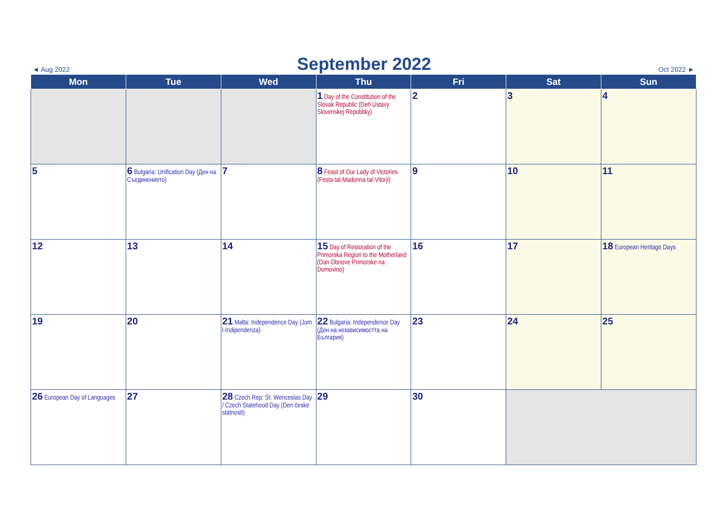◄ Aug 2022
September 2022
Oct 2022 ►
| Mon | Tue | Wed | Thu | Fri | Sat | Sun |
| --- | --- | --- | --- | --- | --- | --- |
| | | | 1 Day of the Constitution of the Slovak Republic (Deň Ústavy Slovenskej Republiky) | 2 | 3 | 4 |
| 5 | 6 Bulgaria: Unification Day (Ден на Съединението) | 7 | 8 Feast of Our Lady of Victories (Festa tal-Madonna tal-Vitorji) | 9 | 10 | 11 |
| 12 | 13 | 14 | 15 Day of Restoration of the Primorska Region to the Motherland (Dan Obnove Primorske na Domovino) | 16 | 17 | 18 European Heritage Days |
| 19 | 20 | 21 Malta: Independence Day (Jum l-Indipendenza) | 22 Bulgaria: Independence Day (Ден на независимостта на България) | 23 | 24 | 25 |
| 26 European Day of Languages | 27 | 28 Czech Rep: St. Wenceslas Day / Czech Statehood Day (Den české státnosti) | 29 | 30 | | |